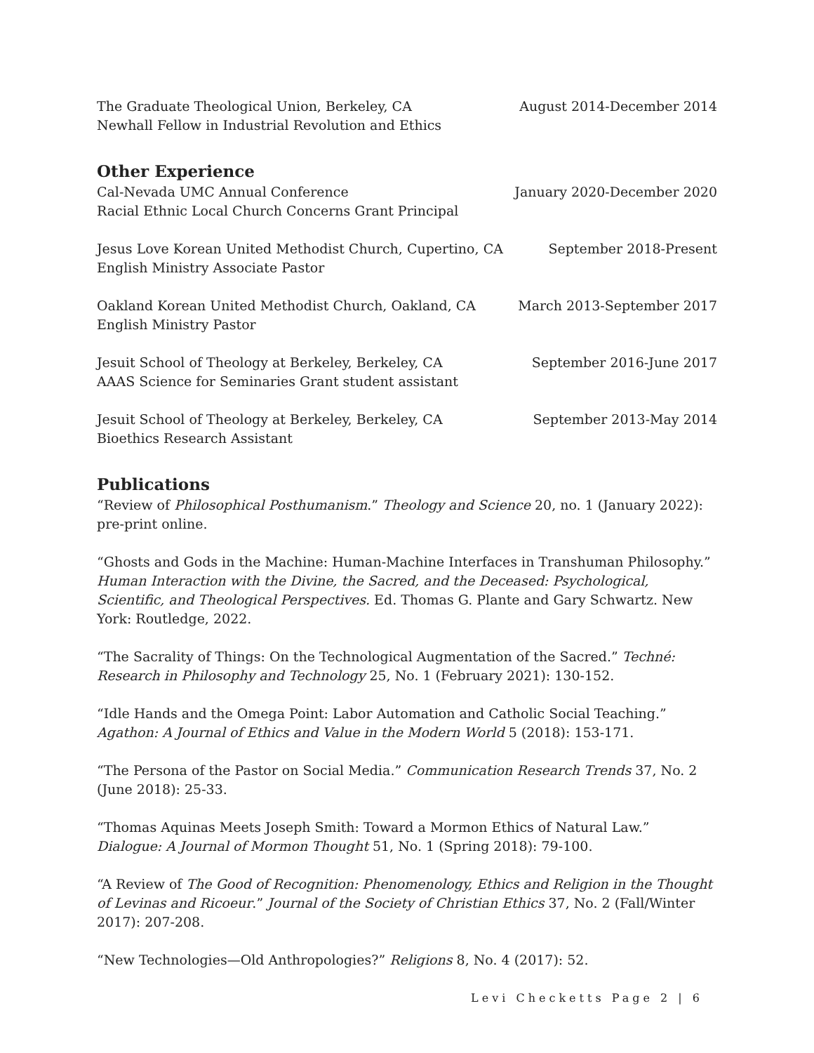The Graduate Theological Union, Berkeley, CA August 2014-December 2014
Newhall Fellow in Industrial Revolution and Ethics
Other Experience
Cal-Nevada UMC Annual Conference January 2020-December 2020
Racial Ethnic Local Church Concerns Grant Principal
Jesus Love Korean United Methodist Church, Cupertino, CA September 2018-Present
English Ministry Associate Pastor
Oakland Korean United Methodist Church, Oakland, CA March 2013-September 2017
English Ministry Pastor
Jesuit School of Theology at Berkeley, Berkeley, CA September 2016-June 2017
AAAS Science for Seminaries Grant student assistant
Jesuit School of Theology at Berkeley, Berkeley, CA September 2013-May 2014
Bioethics Research Assistant
Publications
“Review of Philosophical Posthumanism.” Theology and Science 20, no. 1 (January 2022): pre-print online.
“Ghosts and Gods in the Machine: Human-Machine Interfaces in Transhuman Philosophy.” Human Interaction with the Divine, the Sacred, and the Deceased: Psychological, Scientific, and Theological Perspectives. Ed. Thomas G. Plante and Gary Schwartz. New York: Routledge, 2022.
“The Sacrality of Things: On the Technological Augmentation of the Sacred.” Techné: Research in Philosophy and Technology 25, No. 1 (February 2021): 130-152.
“Idle Hands and the Omega Point: Labor Automation and Catholic Social Teaching.” Agathon: A Journal of Ethics and Value in the Modern World 5 (2018): 153-171.
“The Persona of the Pastor on Social Media.” Communication Research Trends 37, No. 2 (June 2018): 25-33.
“Thomas Aquinas Meets Joseph Smith: Toward a Mormon Ethics of Natural Law.” Dialogue: A Journal of Mormon Thought 51, No. 1 (Spring 2018): 79-100.
“A Review of The Good of Recognition: Phenomenology, Ethics and Religion in the Thought of Levinas and Ricoeur.” Journal of the Society of Christian Ethics 37, No. 2 (Fall/Winter 2017): 207-208.
“New Technologies—Old Anthropologies?” Religions 8, No. 4 (2017): 52.
Levi Checketts Page 2 | 6